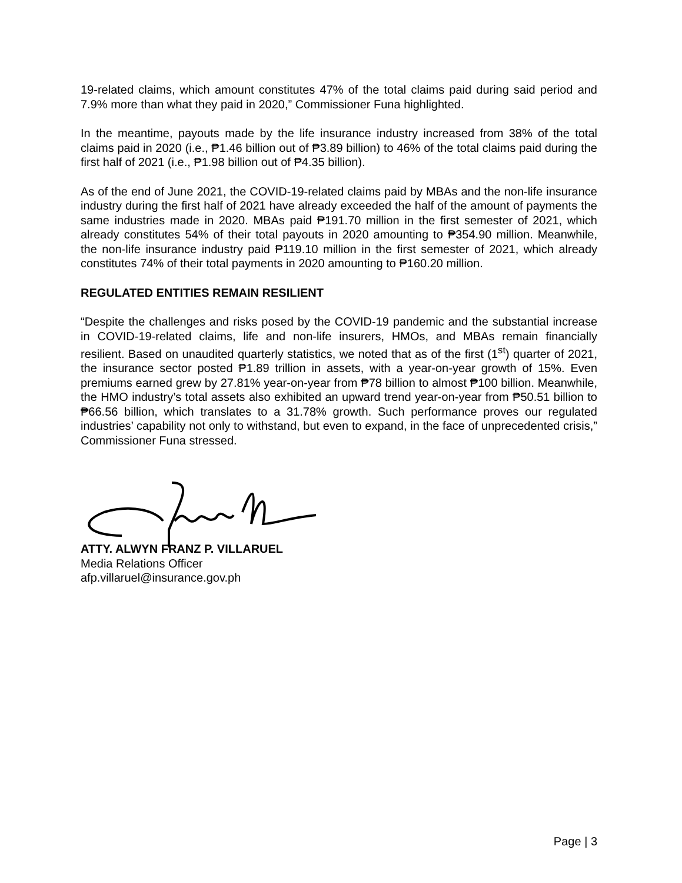19-related claims, which amount constitutes 47% of the total claims paid during said period and 7.9% more than what they paid in 2020,” Commissioner Funa highlighted.
In the meantime, payouts made by the life insurance industry increased from 38% of the total claims paid in 2020 (i.e., ₱1.46 billion out of ₱3.89 billion) to 46% of the total claims paid during the first half of 2021 (i.e., ₱1.98 billion out of ₱4.35 billion).
As of the end of June 2021, the COVID-19-related claims paid by MBAs and the non-life insurance industry during the first half of 2021 have already exceeded the half of the amount of payments the same industries made in 2020. MBAs paid ₱191.70 million in the first semester of 2021, which already constitutes 54% of their total payouts in 2020 amounting to ₱354.90 million. Meanwhile, the non-life insurance industry paid ₱119.10 million in the first semester of 2021, which already constitutes 74% of their total payments in 2020 amounting to ₱160.20 million.
REGULATED ENTITIES REMAIN RESILIENT
“Despite the challenges and risks posed by the COVID-19 pandemic and the substantial increase in COVID-19-related claims, life and non-life insurers, HMOs, and MBAs remain financially resilient. Based on unaudited quarterly statistics, we noted that as of the first (1<sup>st</sup>) quarter of 2021, the insurance sector posted ₱1.89 trillion in assets, with a year-on-year growth of 15%. Even premiums earned grew by 27.81% year-on-year from ₱78 billion to almost ₱100 billion. Meanwhile, the HMO industry’s total assets also exhibited an upward trend year-on-year from ₱50.51 billion to ₱66.56 billion, which translates to a 31.78% growth. Such performance proves our regulated industries’ capability not only to withstand, but even to expand, in the face of unprecedented crisis,” Commissioner Funa stressed.
ATTY. ALWYN FRANZ P. VILLARUEL
Media Relations Officer
afp.villaruel@insurance.gov.ph
Page | 3